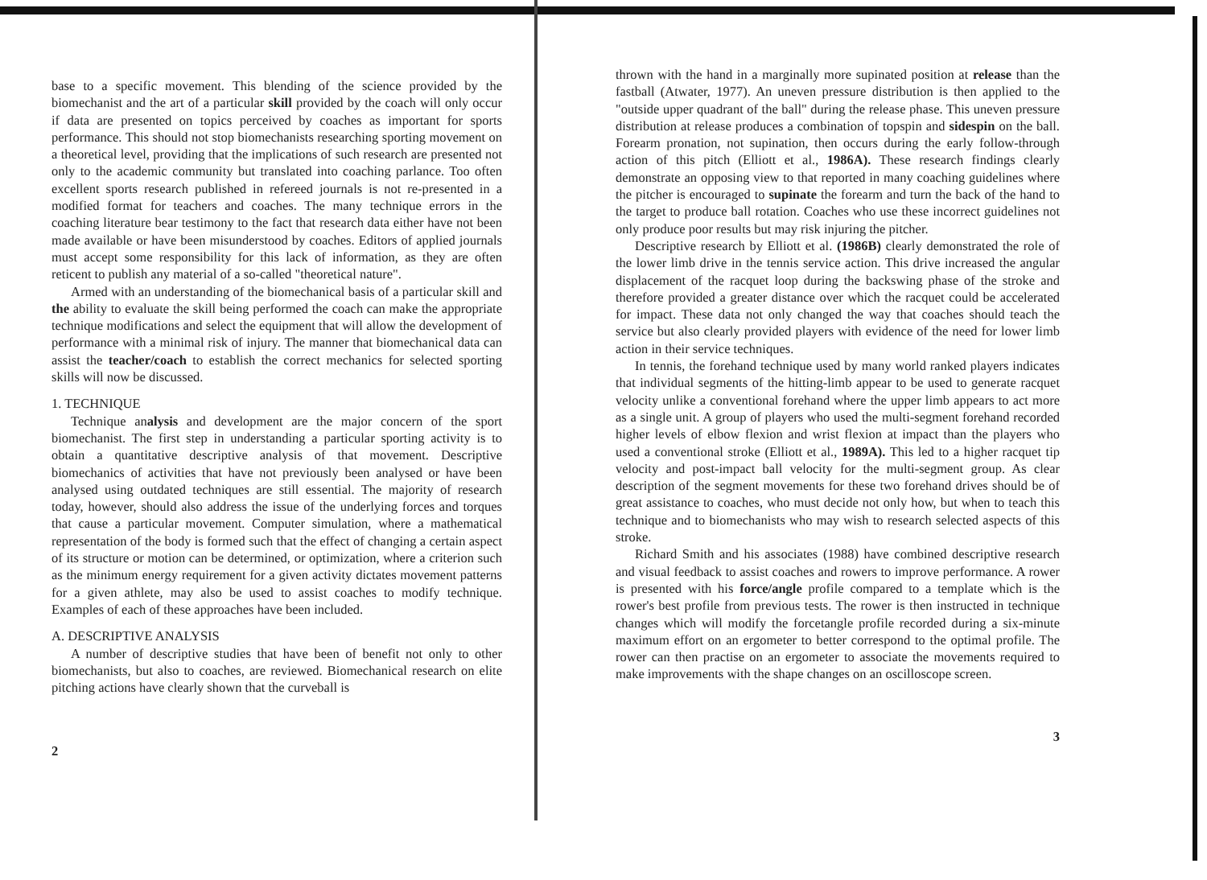base to a specific movement. This blending of the science provided by the biomechanist and the art of a particular skill provided by the coach will only occur if data are presented on topics perceived by coaches as important for sports performance. This should not stop biomechanists researching sporting movement on a theoretical level, providing that the implications of such research are presented not only to the academic community but translated into coaching parlance. Too often excellent sports research published in refereed journals is not re-presented in a modified format for teachers and coaches. The many technique errors in the coaching literature bear testimony to the fact that research data either have not been made available or have been misunderstood by coaches. Editors of applied journals must accept some responsibility for this lack of information, as they are often reticent to publish any material of a so-called "theoretical nature".
Armed with an understanding of the biomechanical basis of a particular skill and the ability to evaluate the skill being performed the coach can make the appropriate technique modifications and select the equipment that will allow the development of performance with a minimal risk of injury. The manner that biomechanical data can assist the teacher/coach to establish the correct mechanics for selected sporting skills will now be discussed.
1. TECHNIQUE
Technique analysis and development are the major concern of the sport biomechanist. The first step in understanding a particular sporting activity is to obtain a quantitative descriptive analysis of that movement. Descriptive biomechanics of activities that have not previously been analysed or have been analysed using outdated techniques are still essential. The majority of research today, however, should also address the issue of the underlying forces and torques that cause a particular movement. Computer simulation, where a mathematical representation of the body is formed such that the effect of changing a certain aspect of its structure or motion can be determined, or optimization, where a criterion such as the minimum energy requirement for a given activity dictates movement patterns for a given athlete, may also be used to assist coaches to modify technique. Examples of each of these approaches have been included.
A. DESCRIPTIVE ANALYSIS
A number of descriptive studies that have been of benefit not only to other biomechanists, but also to coaches, are reviewed. Biomechanical research on elite pitching actions have clearly shown that the curveball is
2
thrown with the hand in a marginally more supinated position at release than the fastball (Atwater, 1977). An uneven pressure distribution is then applied to the "outside upper quadrant of the ball" during the release phase. This uneven pressure distribution at release produces a combination of topspin and sidespin on the ball. Forearm pronation, not supination, then occurs during the early follow-through action of this pitch (Elliott et al., 1986A). These research findings clearly demonstrate an opposing view to that reported in many coaching guidelines where the pitcher is encouraged to supinate the forearm and turn the back of the hand to the target to produce ball rotation. Coaches who use these incorrect guidelines not only produce poor results but may risk injuring the pitcher.
Descriptive research by Elliott et al. (1986B) clearly demonstrated the role of the lower limb drive in the tennis service action. This drive increased the angular displacement of the racquet loop during the backswing phase of the stroke and therefore provided a greater distance over which the racquet could be accelerated for impact. These data not only changed the way that coaches should teach the service but also clearly provided players with evidence of the need for lower limb action in their service techniques.
In tennis, the forehand technique used by many world ranked players indicates that individual segments of the hitting-limb appear to be used to generate racquet velocity unlike a conventional forehand where the upper limb appears to act more as a single unit. A group of players who used the multi-segment forehand recorded higher levels of elbow flexion and wrist flexion at impact than the players who used a conventional stroke (Elliott et al., 1989A). This led to a higher racquet tip velocity and post-impact ball velocity for the multi-segment group. As clear description of the segment movements for these two forehand drives should be of great assistance to coaches, who must decide not only how, but when to teach this technique and to biomechanists who may wish to research selected aspects of this stroke.
Richard Smith and his associates (1988) have combined descriptive research and visual feedback to assist coaches and rowers to improve performance. A rower is presented with his force/angle profile compared to a template which is the rower's best profile from previous tests. The rower is then instructed in technique changes which will modify the forcetangle profile recorded during a six-minute maximum effort on an ergometer to better correspond to the optimal profile. The rower can then practise on an ergometer to associate the movements required to make improvements with the shape changes on an oscilloscope screen.
3